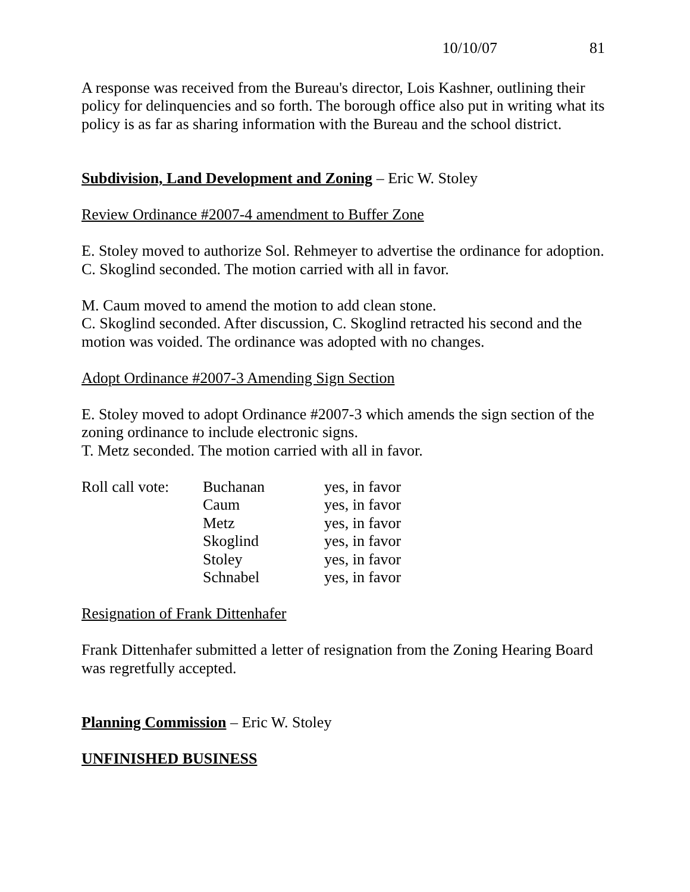10/10/07 81
A response was received from the Bureau's director, Lois Kashner, outlining their policy for delinquencies and so forth. The borough office also put in writing what its policy is as far as sharing information with the Bureau and the school district.
Subdivision, Land Development and Zoning – Eric W. Stoley
Review Ordinance #2007-4 amendment to Buffer Zone
E. Stoley moved to authorize Sol. Rehmeyer to advertise the ordinance for adoption.
C. Skoglind seconded. The motion carried with all in favor.
M. Caum moved to amend the motion to add clean stone.
C. Skoglind seconded. After discussion, C. Skoglind retracted his second and the motion was voided. The ordinance was adopted with no changes.
Adopt Ordinance #2007-3 Amending Sign Section
E. Stoley moved to adopt Ordinance #2007-3 which amends the sign section of the zoning ordinance to include electronic signs.
T. Metz seconded. The motion carried with all in favor.
| Roll call vote: | Buchanan | yes, in favor |
| | Caum | yes, in favor |
| | Metz | yes, in favor |
| | Skoglind | yes, in favor |
| | Stoley | yes, in favor |
| | Schnabel | yes, in favor |
Resignation of Frank Dittenhafer
Frank Dittenhafer submitted a letter of resignation from the Zoning Hearing Board was regretfully accepted.
Planning Commission – Eric W. Stoley
UNFINISHED BUSINESS